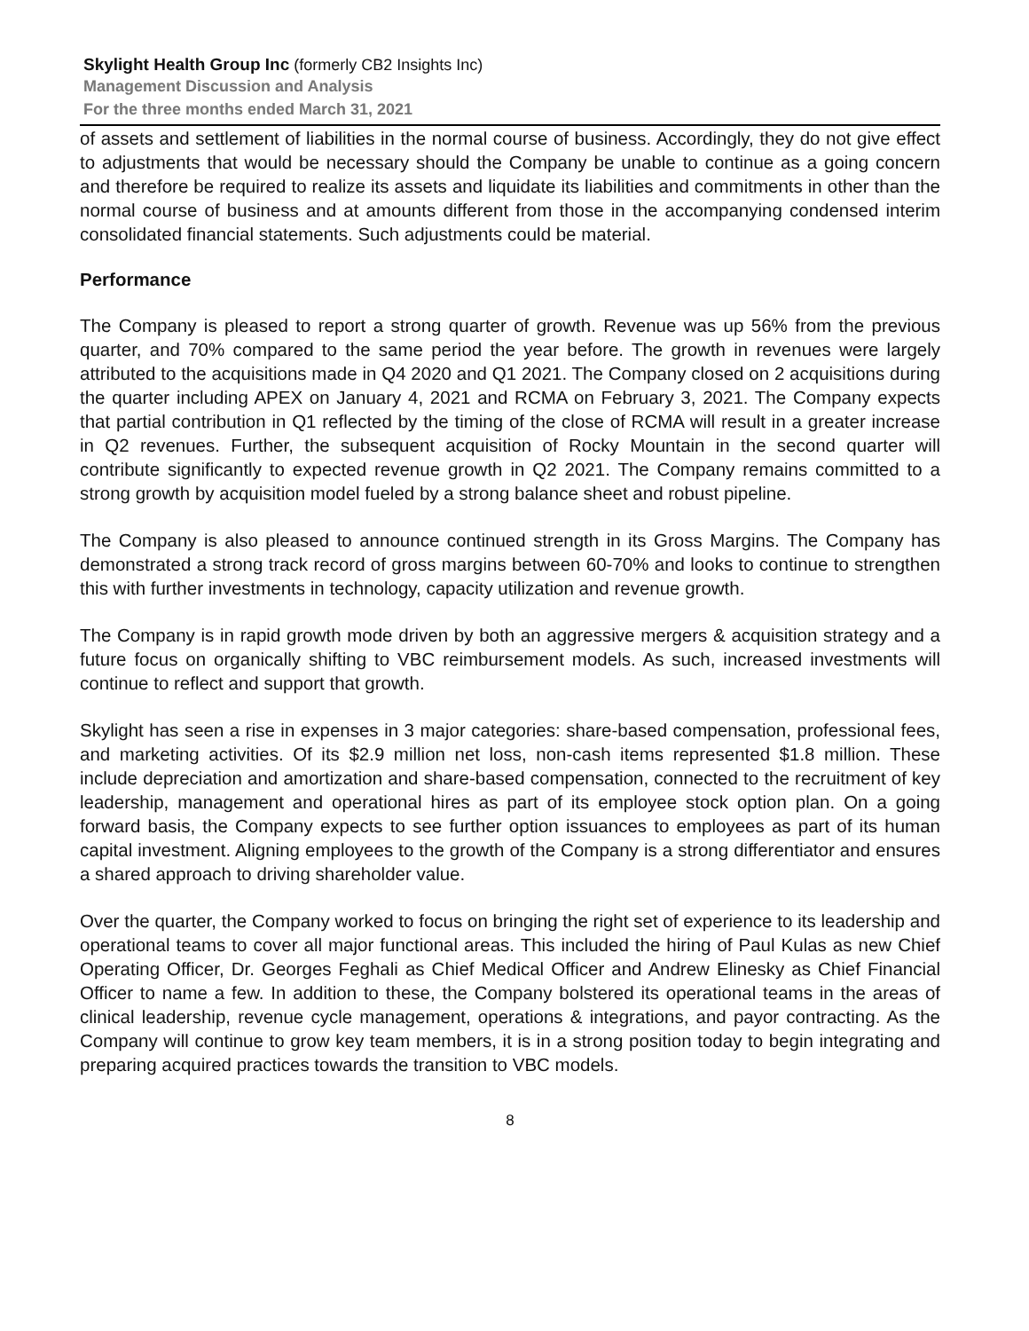Skylight Health Group Inc (formerly CB2 Insights Inc)
Management Discussion and Analysis
For the three months ended March 31, 2021
of assets and settlement of liabilities in the normal course of business. Accordingly, they do not give effect to adjustments that would be necessary should the Company be unable to continue as a going concern and therefore be required to realize its assets and liquidate its liabilities and commitments in other than the normal course of business and at amounts different from those in the accompanying condensed interim consolidated financial statements. Such adjustments could be material.
Performance
The Company is pleased to report a strong quarter of growth. Revenue was up 56% from the previous quarter, and 70% compared to the same period the year before. The growth in revenues were largely attributed to the acquisitions made in Q4 2020 and Q1 2021. The Company closed on 2 acquisitions during the quarter including APEX on January 4, 2021 and RCMA on February 3, 2021. The Company expects that partial contribution in Q1 reflected by the timing of the close of RCMA will result in a greater increase in Q2 revenues. Further, the subsequent acquisition of Rocky Mountain in the second quarter will contribute significantly to expected revenue growth in Q2 2021. The Company remains committed to a strong growth by acquisition model fueled by a strong balance sheet and robust pipeline.
The Company is also pleased to announce continued strength in its Gross Margins. The Company has demonstrated a strong track record of gross margins between 60-70% and looks to continue to strengthen this with further investments in technology, capacity utilization and revenue growth.
The Company is in rapid growth mode driven by both an aggressive mergers & acquisition strategy and a future focus on organically shifting to VBC reimbursement models. As such, increased investments will continue to reflect and support that growth.
Skylight has seen a rise in expenses in 3 major categories: share-based compensation, professional fees, and marketing activities. Of its $2.9 million net loss, non-cash items represented $1.8 million. These include depreciation and amortization and share-based compensation, connected to the recruitment of key leadership, management and operational hires as part of its employee stock option plan. On a going forward basis, the Company expects to see further option issuances to employees as part of its human capital investment. Aligning employees to the growth of the Company is a strong differentiator and ensures a shared approach to driving shareholder value.
Over the quarter, the Company worked to focus on bringing the right set of experience to its leadership and operational teams to cover all major functional areas. This included the hiring of Paul Kulas as new Chief Operating Officer, Dr. Georges Feghali as Chief Medical Officer and Andrew Elinesky as Chief Financial Officer to name a few. In addition to these, the Company bolstered its operational teams in the areas of clinical leadership, revenue cycle management, operations & integrations, and payor contracting. As the Company will continue to grow key team members, it is in a strong position today to begin integrating and preparing acquired practices towards the transition to VBC models.
8